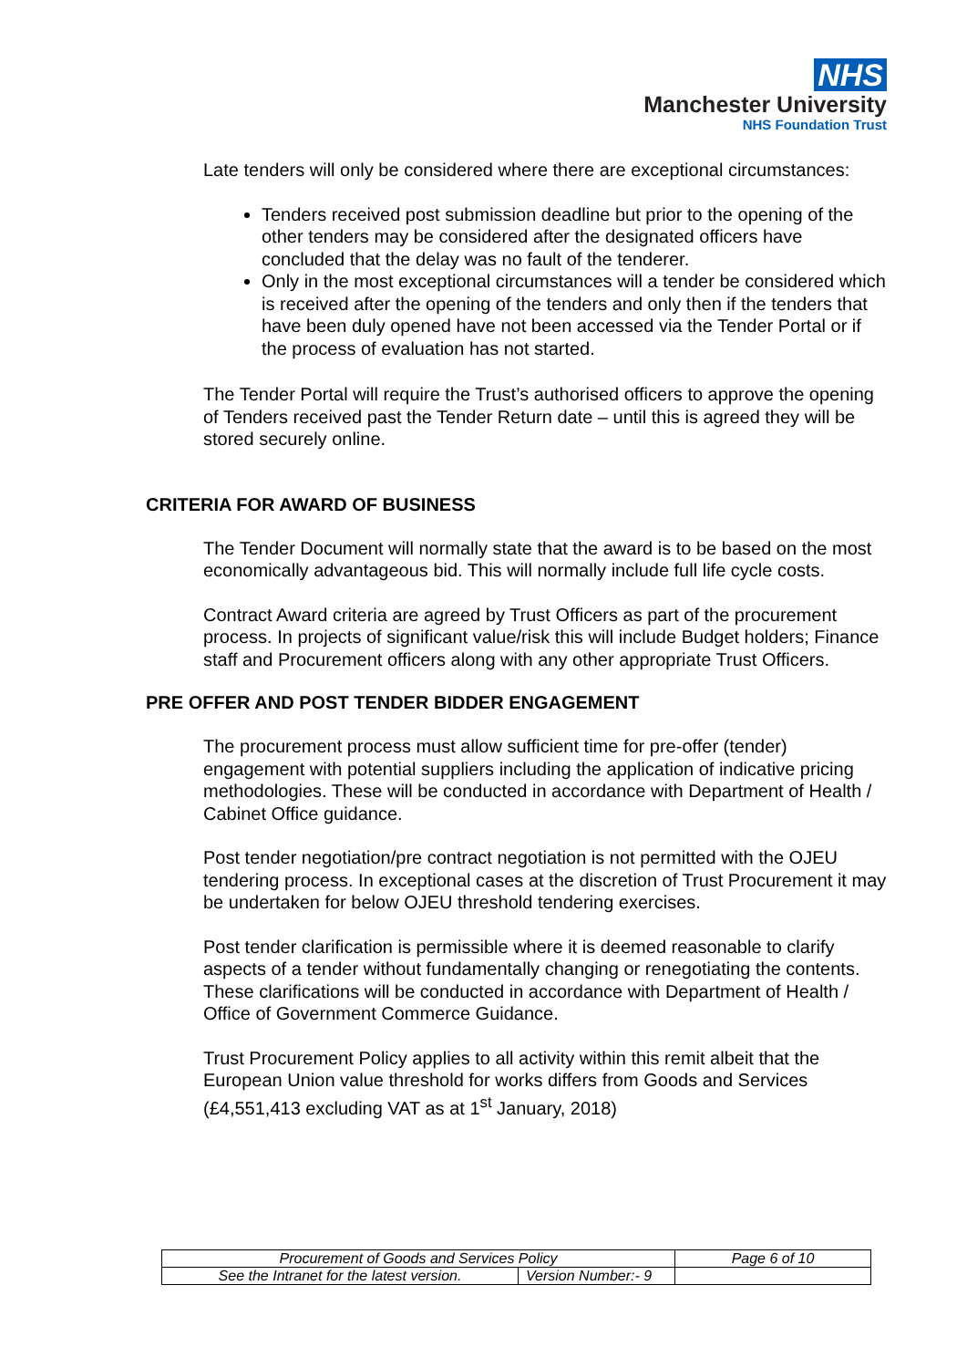NHS
Manchester University
NHS Foundation Trust
Late tenders will only be considered where there are exceptional circumstances:
Tenders received post submission deadline but prior to the opening of the other tenders may be considered after the designated officers have concluded that the delay was no fault of the tenderer.
Only in the most exceptional circumstances will a tender be considered which is received after the opening of the tenders and only then if the tenders that have been duly opened have not been accessed via the Tender Portal or if the process of evaluation has not started.
The Tender Portal will require the Trust’s authorised officers to approve the opening of Tenders received past the Tender Return date – until this is agreed they will be stored securely online.
CRITERIA FOR AWARD OF BUSINESS
The Tender Document will normally state that the award is to be based on the most economically advantageous bid. This will normally include full life cycle costs.
Contract Award criteria are agreed by Trust Officers as part of the procurement process. In projects of significant value/risk this will include Budget holders; Finance staff and Procurement officers along with any other appropriate Trust Officers.
PRE OFFER AND POST TENDER BIDDER ENGAGEMENT
The procurement process must allow sufficient time for pre-offer (tender) engagement with potential suppliers including the application of indicative pricing methodologies. These will be conducted in accordance with Department of Health / Cabinet Office guidance.
Post tender negotiation/pre contract negotiation is not permitted with the OJEU tendering process. In exceptional cases at the discretion of Trust Procurement it may be undertaken for below OJEU threshold tendering exercises.
Post tender clarification is permissible where it is deemed reasonable to clarify aspects of a tender without fundamentally changing or renegotiating the contents. These clarifications will be conducted in accordance with Department of Health / Office of Government Commerce Guidance.
Trust Procurement Policy applies to all activity within this remit albeit that the European Union value threshold for works differs from Goods and Services (£4,551,413 excluding VAT as at 1<sup>st</sup> January, 2018)
| Procurement of Goods and Services Policy | | Page 6 of 10 |
| See the Intranet for the latest version. | Version Number:- 9 | |